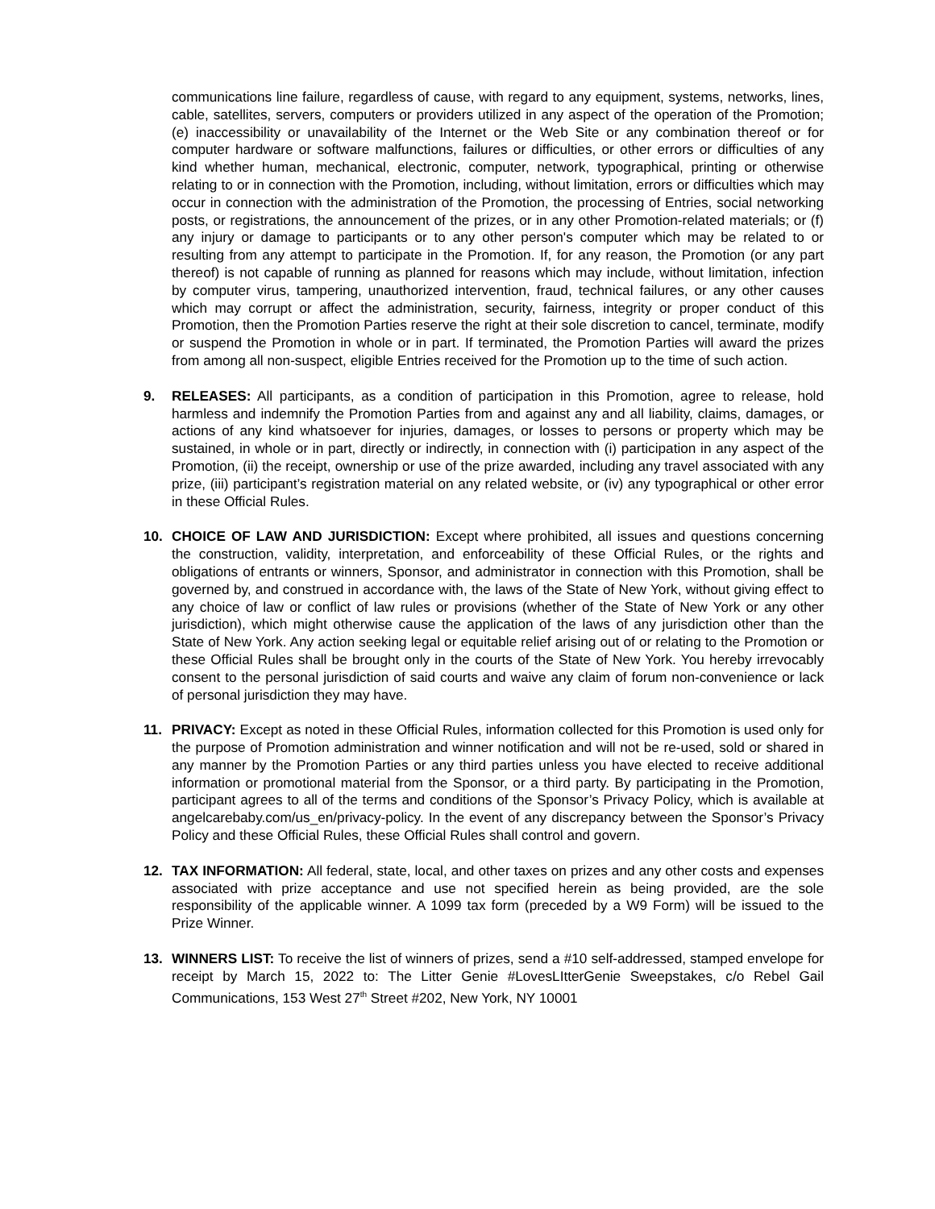communications line failure, regardless of cause, with regard to any equipment, systems, networks, lines, cable, satellites, servers, computers or providers utilized in any aspect of the operation of the Promotion; (e) inaccessibility or unavailability of the Internet or the Web Site or any combination thereof or for computer hardware or software malfunctions, failures or difficulties, or other errors or difficulties of any kind whether human, mechanical, electronic, computer, network, typographical, printing or otherwise relating to or in connection with the Promotion, including, without limitation, errors or difficulties which may occur in connection with the administration of the Promotion, the processing of Entries, social networking posts, or registrations, the announcement of the prizes, or in any other Promotion-related materials; or (f) any injury or damage to participants or to any other person's computer which may be related to or resulting from any attempt to participate in the Promotion. If, for any reason, the Promotion (or any part thereof) is not capable of running as planned for reasons which may include, without limitation, infection by computer virus, tampering, unauthorized intervention, fraud, technical failures, or any other causes which may corrupt or affect the administration, security, fairness, integrity or proper conduct of this Promotion, then the Promotion Parties reserve the right at their sole discretion to cancel, terminate, modify or suspend the Promotion in whole or in part. If terminated, the Promotion Parties will award the prizes from among all non-suspect, eligible Entries received for the Promotion up to the time of such action.
9. RELEASES: All participants, as a condition of participation in this Promotion, agree to release, hold harmless and indemnify the Promotion Parties from and against any and all liability, claims, damages, or actions of any kind whatsoever for injuries, damages, or losses to persons or property which may be sustained, in whole or in part, directly or indirectly, in connection with (i) participation in any aspect of the Promotion, (ii) the receipt, ownership or use of the prize awarded, including any travel associated with any prize, (iii) participant’s registration material on any related website, or (iv) any typographical or other error in these Official Rules.
10. CHOICE OF LAW AND JURISDICTION: Except where prohibited, all issues and questions concerning the construction, validity, interpretation, and enforceability of these Official Rules, or the rights and obligations of entrants or winners, Sponsor, and administrator in connection with this Promotion, shall be governed by, and construed in accordance with, the laws of the State of New York, without giving effect to any choice of law or conflict of law rules or provisions (whether of the State of New York or any other jurisdiction), which might otherwise cause the application of the laws of any jurisdiction other than the State of New York. Any action seeking legal or equitable relief arising out of or relating to the Promotion or these Official Rules shall be brought only in the courts of the State of New York. You hereby irrevocably consent to the personal jurisdiction of said courts and waive any claim of forum non-convenience or lack of personal jurisdiction they may have.
11. PRIVACY: Except as noted in these Official Rules, information collected for this Promotion is used only for the purpose of Promotion administration and winner notification and will not be re-used, sold or shared in any manner by the Promotion Parties or any third parties unless you have elected to receive additional information or promotional material from the Sponsor, or a third party. By participating in the Promotion, participant agrees to all of the terms and conditions of the Sponsor’s Privacy Policy, which is available at angelcarebaby.com/us_en/privacy-policy. In the event of any discrepancy between the Sponsor’s Privacy Policy and these Official Rules, these Official Rules shall control and govern.
12. TAX INFORMATION: All federal, state, local, and other taxes on prizes and any other costs and expenses associated with prize acceptance and use not specified herein as being provided, are the sole responsibility of the applicable winner. A 1099 tax form (preceded by a W9 Form) will be issued to the Prize Winner.
13. WINNERS LIST: To receive the list of winners of prizes, send a #10 self-addressed, stamped envelope for receipt by March 15, 2022 to: The Litter Genie #LovesLItterGenie Sweepstakes, c/o Rebel Gail Communications, 153 West 27<sup>th</sup> Street #202, New York, NY 10001